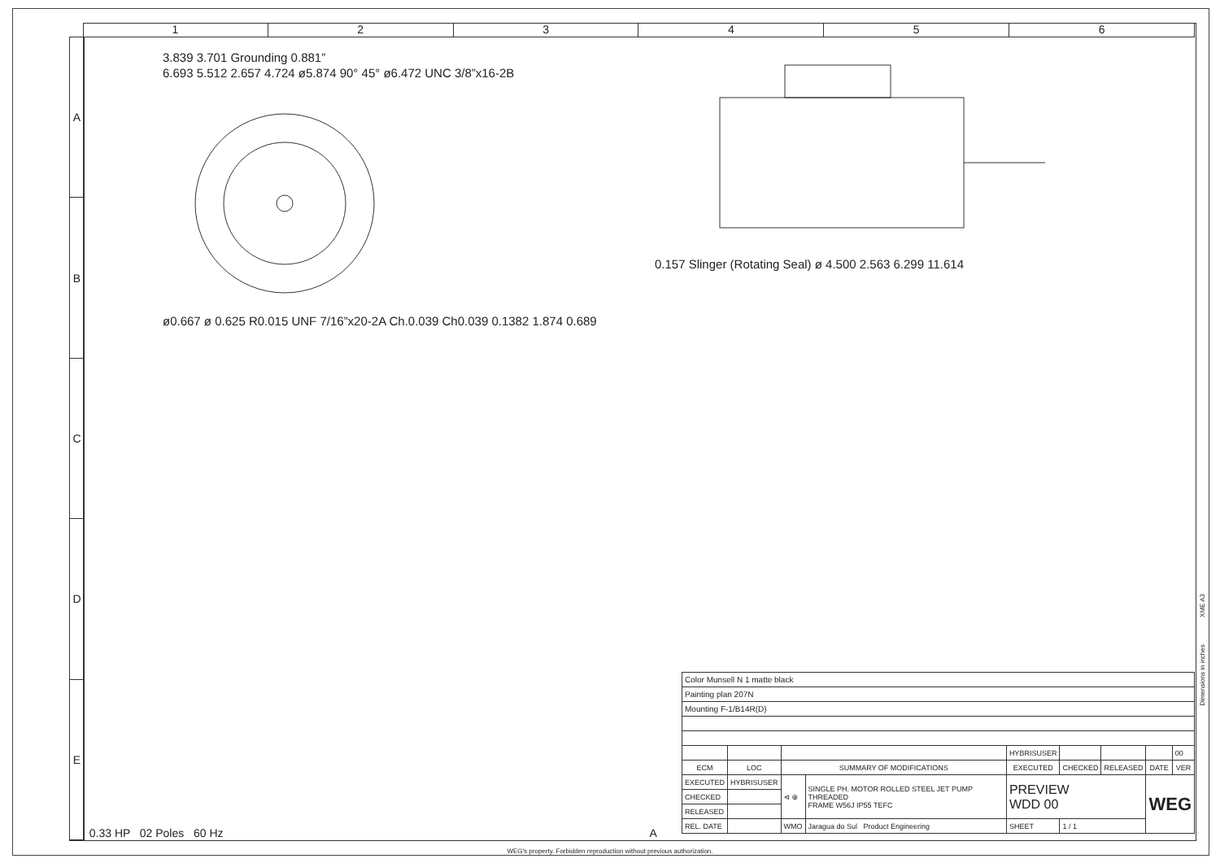1 2 3 4 5 6
A
B
C
D
E
3.839 3.701 Grounding 0.881”
6.693 5.512 2.657 4.724 ø5.874 90° 45° ø6.472 UNC 3/8”x16-2B
ø0.667 ø 0.625 R0.015 UNF 7/16”x20-2A Ch.0.039 Ch0.039 0.1382 1.874 0.689
0.157 Slinger (Rotating Seal) ø 4.500 2.563 6.299 11.614
| Color Munsell N 1 matte black | | | | | | | | |
| Painting plan 207N | | | | | | | | |
| Mounting F-1/B14R(D) | | | | | | | | |
| | | | | HYBRISUSER | | | | 00 |
| ECM | LOC | SUMMARY OF MODIFICATIONS | | EXECUTED | CHECKED | RELEASED | DATE | VER |
| EXECUTED | HYBRISUSER | ⊲ ⊕ | SINGLE PH. MOTOR ROLLED STEEL JET PUMP THREADED FRAME W56J IP55 TEFC | PREVIEW WDD 00 | | | WEG | |
| CHECKED | | | | | | | | |
| RELEASED | | | | | | | | |
| REL. DATE | | WMO | Jaragua do Sul Product Engineering | SHEET | 1 / 1 | | | |
0.33 HP 02 Poles 60 Hz A
WEG's property. Forbidden reproduction without previous authorization.
Dimensions in inches XME A3